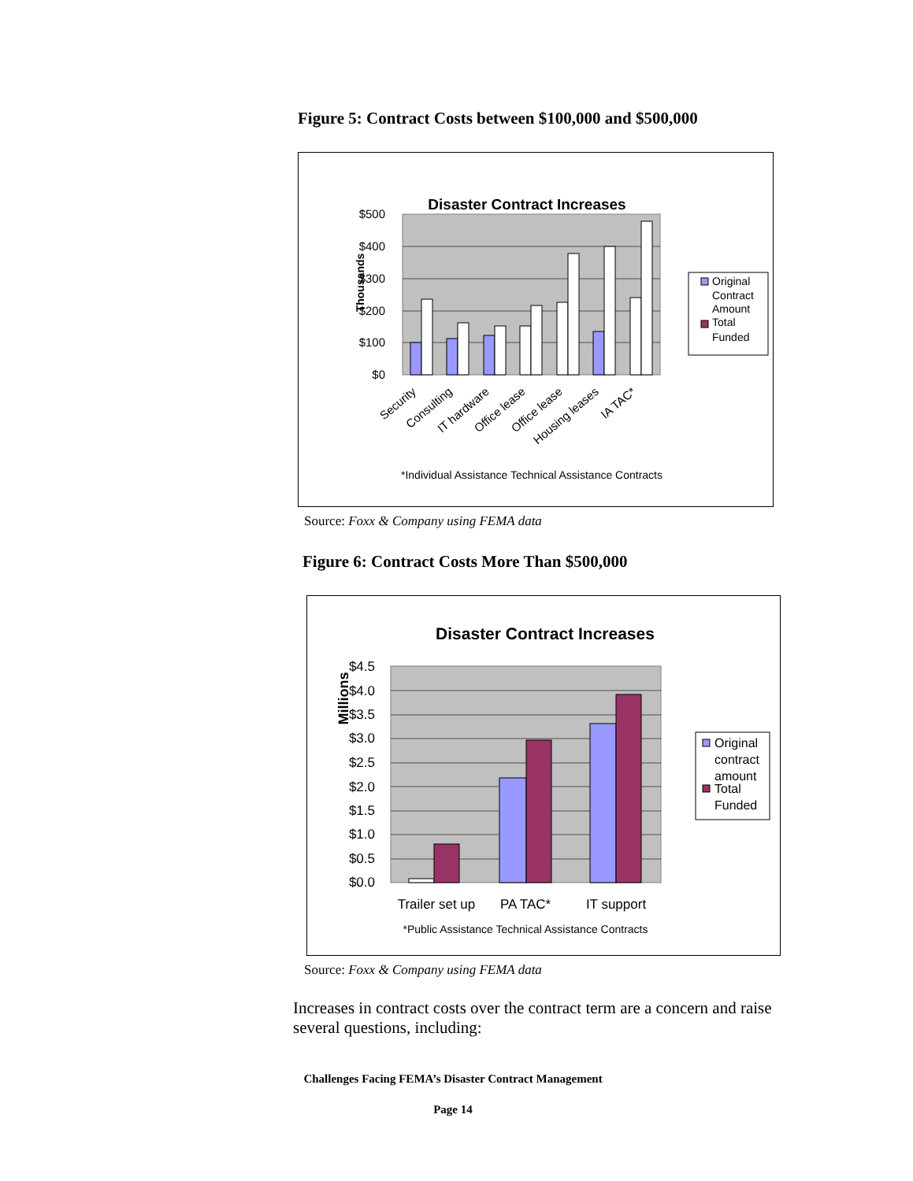Figure 5: Contract Costs between $100,000 and $500,000
Disaster Contract Increases
Thousands
$500
$400
$300
$200
$100
$0
Security
Consulting
IT hardware
Office lease
Office lease
Housing leases
IA TAC*
Original
Contract
Amount
Total
Funded
*Individual Assistance Technical Assistance Contracts
Source: Foxx & Company using FEMA data
Figure 6: Contract Costs More Than $500,000
Disaster Contract Increases
Millions
$4.5
$4.0
$3.5
$3.0
$2.5
$2.0
$1.5
$1.0
$0.5
$0.0
Trailer set up
PA TAC*
IT support
Original
contract
amount
Total
Funded
*Public Assistance Technical Assistance Contracts
Source: Foxx & Company using FEMA data
Increases in contract costs over the contract term are a concern and raise several questions, including:
Challenges Facing FEMA’s Disaster Contract Management
Page 14